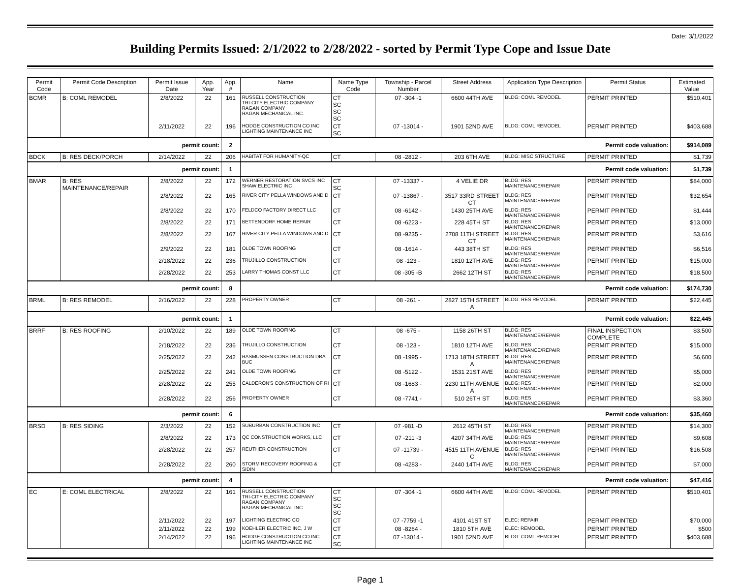Date: 3/1/2022
Building Permits Issued: 2/1/2022 to 2/28/2022 - sorted by Permit Type Cope and Issue Date
| Permit Code | Permit Code Description | Permit Issue Date | App. Year | App. # | Name | Name Type Code | Township - Parcel Number | Street Address | Application Type Description | Permit Status | Estimated Value |
| --- | --- | --- | --- | --- | --- | --- | --- | --- | --- | --- | --- |
| BCMR | B: COML REMODEL | 2/8/2022 | 22 | 161 | RUSSELL CONSTRUCTION TRI-CITY ELECTRIC COMPANY RAGAN COMPANY RAGAN MECHANICAL INC. | CT SC SC SC | 07 -304 -1 | 6600 44TH AVE | BLDG: COML REMODEL | PERMIT PRINTED | $510,401 |
| | | 2/11/2022 | 22 | 196 | HODGE CONSTRUCTION CO INC LIGHTING MAINTENANCE INC | CT SC | 07 -13014 - | 1901 52ND AVE | BLDG: COML REMODEL | PERMIT PRINTED | $403,688 |
| permit count: | | | | 2 | Permit code valuation: | | | | | | $914,089 |
| BDCK | B: RES DECK/PORCH | 2/14/2022 | 22 | 206 | HABITAT FOR HUMANITY-QC | CT | 08 -2812 - | 203 6TH AVE | BLDG: MISC STRUCTURE | PERMIT PRINTED | $1,739 |
| permit count: | | | | 1 | Permit code valuation: | | | | | | $1,739 |
| BMAR | B: RES MAINTENANCE/REPAIR | 2/8/2022 | 22 | 172 | WERNER RESTORATION SVCS INC SHAW ELECTRIC INC | CT SC | 07 -13337 - | 4 VELIE DR | BLDG: RES MAINTENANCE/REPAIR | PERMIT PRINTED | $84,000 |
| | | 2/8/2022 | 22 | 165 | RIVER CITY PELLA WINDOWS AND D | CT | 07 -13867 - | 3517 33RD STREET CT | BLDG: RES MAINTENANCE/REPAIR | PERMIT PRINTED | $32,654 |
| | | 2/8/2022 | 22 | 170 | FELDCO FACTORY DIRECT LLC | CT | 08 -6142 - | 1430 25TH AVE | BLDG: RES MAINTENANCE/REPAIR | PERMIT PRINTED | $1,444 |
| | | 2/8/2022 | 22 | 171 | BETTENDORF HOME REPAIR | CT | 08 -6223 - | 228 45TH ST | BLDG: RES MAINTENANCE/REPAIR | PERMIT PRINTED | $13,000 |
| | | 2/8/2022 | 22 | 167 | RIVER CITY PELLA WINDOWS AND D | CT | 08 -9235 - | 2708 11TH STREET CT | BLDG: RES MAINTENANCE/REPAIR | PERMIT PRINTED | $3,616 |
| | | 2/9/2022 | 22 | 181 | OLDE TOWN ROOFING | CT | 08 -1614 - | 443 38TH ST | BLDG: RES MAINTENANCE/REPAIR | PERMIT PRINTED | $6,516 |
| | | 2/18/2022 | 22 | 236 | TRUJILLO CONSTRUCTION | CT | 08 -123 - | 1810 12TH AVE | BLDG: RES MAINTENANCE/REPAIR | PERMIT PRINTED | $15,000 |
| | | 2/28/2022 | 22 | 253 | LARRY THOMAS CONST LLC | CT | 08 -305 -B | 2662 12TH ST | BLDG: RES MAINTENANCE/REPAIR | PERMIT PRINTED | $18,500 |
| permit count: | | | | 8 | Permit code valuation: | | | | | | $174,730 |
| BRML | B: RES REMODEL | 2/16/2022 | 22 | 228 | PROPERTY OWNER | CT | 08 -261 - | 2827 15TH STREET A | BLDG: RES REMODEL | PERMIT PRINTED | $22,445 |
| permit count: | | | | 1 | Permit code valuation: | | | | | | $22,445 |
| BRRF | B: RES ROOFING | 2/10/2022 | 22 | 189 | OLDE TOWN ROOFING | CT | 08 -675 - | 1158 26TH ST | BLDG: RES MAINTENANCE/REPAIR | FINAL INSPECTION COMPLETE | $3,500 |
| | | 2/18/2022 | 22 | 236 | TRUJILLO CONSTRUCTION | CT | 08 -123 - | 1810 12TH AVE | BLDG: RES MAINTENANCE/REPAIR | PERMIT PRINTED | $15,000 |
| | | 2/25/2022 | 22 | 242 | RASMUSSEN CONSTRUCTION DBA BUC | CT | 08 -1995 - | 1713 18TH STREET A | BLDG: RES MAINTENANCE/REPAIR | PERMIT PRINTED | $6,600 |
| | | 2/25/2022 | 22 | 241 | OLDE TOWN ROOFING | CT | 08 -5122 - | 1531 21ST AVE | BLDG: RES MAINTENANCE/REPAIR | PERMIT PRINTED | $5,000 |
| | | 2/28/2022 | 22 | 255 | CALDERON'S CONSTRUCTION OF RI | CT | 08 -1683 - | 2230 11TH AVENUE A | BLDG: RES MAINTENANCE/REPAIR | PERMIT PRINTED | $2,000 |
| | | 2/28/2022 | 22 | 256 | PROPERTY OWNER | CT | 08 -7741 - | 510 26TH ST | BLDG: RES MAINTENANCE/REPAIR | PERMIT PRINTED | $3,360 |
| permit count: | | | | 6 | Permit code valuation: | | | | | | $35,460 |
| BRSD | B: RES SIDING | 2/3/2022 | 22 | 152 | SUBURBAN CONSTRUCTION INC | CT | 07 -981 -D | 2612 45TH ST | BLDG: RES MAINTENANCE/REPAIR | PERMIT PRINTED | $14,300 |
| | | 2/8/2022 | 22 | 173 | QC CONSTRUCTION WORKS, LLC | CT | 07 -211 -3 | 4207 34TH AVE | BLDG: RES MAINTENANCE/REPAIR | PERMIT PRINTED | $9,608 |
| | | 2/28/2022 | 22 | 257 | REUTHER CONSTRUCTION | CT | 07 -11739 - | 4515 11TH AVENUE C | BLDG: RES MAINTENANCE/REPAIR | PERMIT PRINTED | $16,508 |
| | | 2/28/2022 | 22 | 260 | STORM RECOVERY ROOFING & SIDIN | CT | 08 -4283 - | 2440 14TH AVE | BLDG: RES MAINTENANCE/REPAIR | PERMIT PRINTED | $7,000 |
| permit count: | | | | 4 | Permit code valuation: | | | | | | $47,416 |
| EC | E: COML ELECTRICAL | 2/8/2022 | 22 | 161 | RUSSELL CONSTRUCTION TRI-CITY ELECTRIC COMPANY RAGAN COMPANY RAGAN MECHANICAL INC. | CT SC SC SC | 07 -304 -1 | 6600 44TH AVE | BLDG: COML REMODEL | PERMIT PRINTED | $510,401 |
| | | 2/11/2022 | 22 | 197 | LIGHTING ELECTRIC CO | CT | 07 -7759 -1 | 4101 41ST ST | ELEC: REPAIR | PERMIT PRINTED | $70,000 |
| | | 2/11/2022 | 22 | 199 | KOEHLER ELECTRIC INC, J W | CT | 08 -8264 - | 1810 5TH AVE | ELEC: REMODEL | PERMIT PRINTED | $500 |
| | | 2/14/2022 | 22 | 196 | HODGE CONSTRUCTION CO INC LIGHTING MAINTENANCE INC | CT SC | 07 -13014 - | 1901 52ND AVE | BLDG: COML REMODEL | PERMIT PRINTED | $403,688 |
Page 1